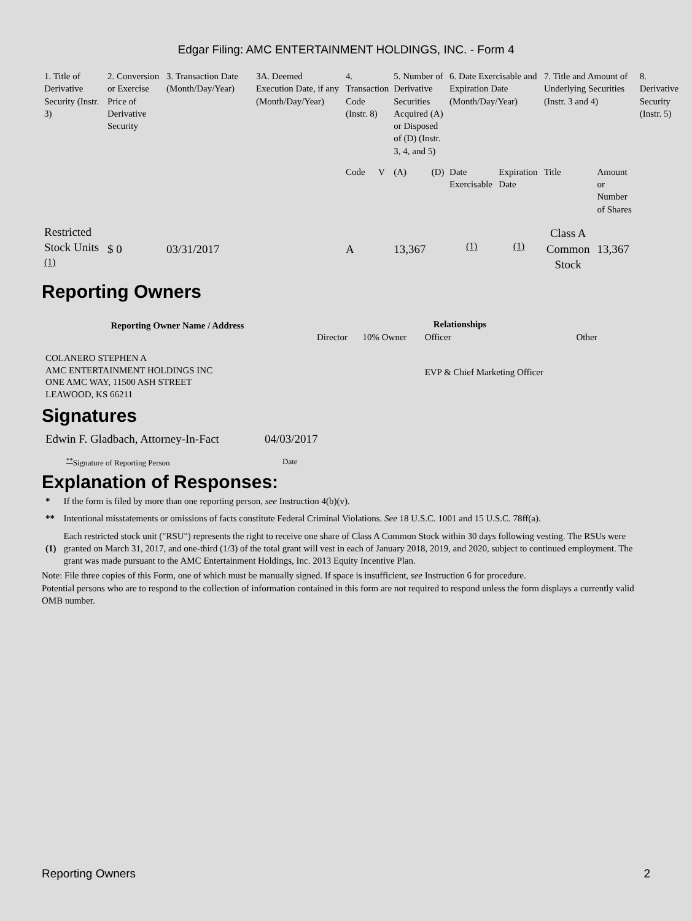Edgar Filing: AMC ENTERTAINMENT HOLDINGS, INC. - Form 4
| 1. Title of Derivative Security (Instr. 3) | 2. Conversion or Exercise Price of Derivative Security | 3. Transaction Date (Month/Day/Year) | 3A. Deemed Execution Date, if any (Month/Day/Year) | 4. Transaction Code (Instr. 8) | | 5. Number of Derivative Securities Acquired (A) or Disposed of (D) (Instr. 3, 4, and 5) | | 6. Date Exercisable and Expiration Date (Month/Day/Year) | | 7. Title and Amount of Underlying Securities (Instr. 3 and 4) | | 8. Derivative Security (Instr. 5) |
| --- | --- | --- | --- | --- | --- | --- | --- | --- | --- | --- | --- | --- |
| | | | | Code | V | (A) | (D) | Date Exercisable | Expiration Date | Title | Amount or Number of Shares | |
| Restricted Stock Units <sup>(1)</sup> | $ 0 | 03/31/2017 | | A | | 13,367 | | <sup>(1)</sup> | <sup>(1)</sup> | Class A Common Stock | 13,367 | |
Reporting Owners
| Reporting Owner Name / Address | Relationships | | | |
| --- | --- | --- | --- | --- |
| | Director | 10% Owner | Officer | Other |
| COLANERO STEPHEN A AMC ENTERTAINMENT HOLDINGS INC ONE AMC WAY, 11500 ASH STREET LEAWOOD, KS 66211 | | | EVP & Chief Marketing Officer | |
Signatures
| Edwin F. Gladbach, Attorney-In-Fact | 04/03/2017 |
| <sup>**</sup> Signature of Reporting Person | Date |
Explanation of Responses:
| * | If the form is filed by more than one reporting person, see Instruction 4(b)(v). |
| ** | Intentional misstatements or omissions of facts constitute Federal Criminal Violations. See 18 U.S.C. 1001 and 15 U.S.C. 78ff(a). |
| (1) | Each restricted stock unit ("RSU") represents the right to receive one share of Class A Common Stock within 30 days following vesting. The RSUs were granted on March 31, 2017, and one-third (1/3) of the total grant will vest in each of January 2018, 2019, and 2020, subject to continued employment. The grant was made pursuant to the AMC Entertainment Holdings, Inc. 2013 Equity Incentive Plan. |
Note: File three copies of this Form, one of which must be manually signed. If space is insufficient, see Instruction 6 for procedure.
Potential persons who are to respond to the collection of information contained in this form are not required to respond unless the form displays a currently valid OMB number.
Reporting Owners 2